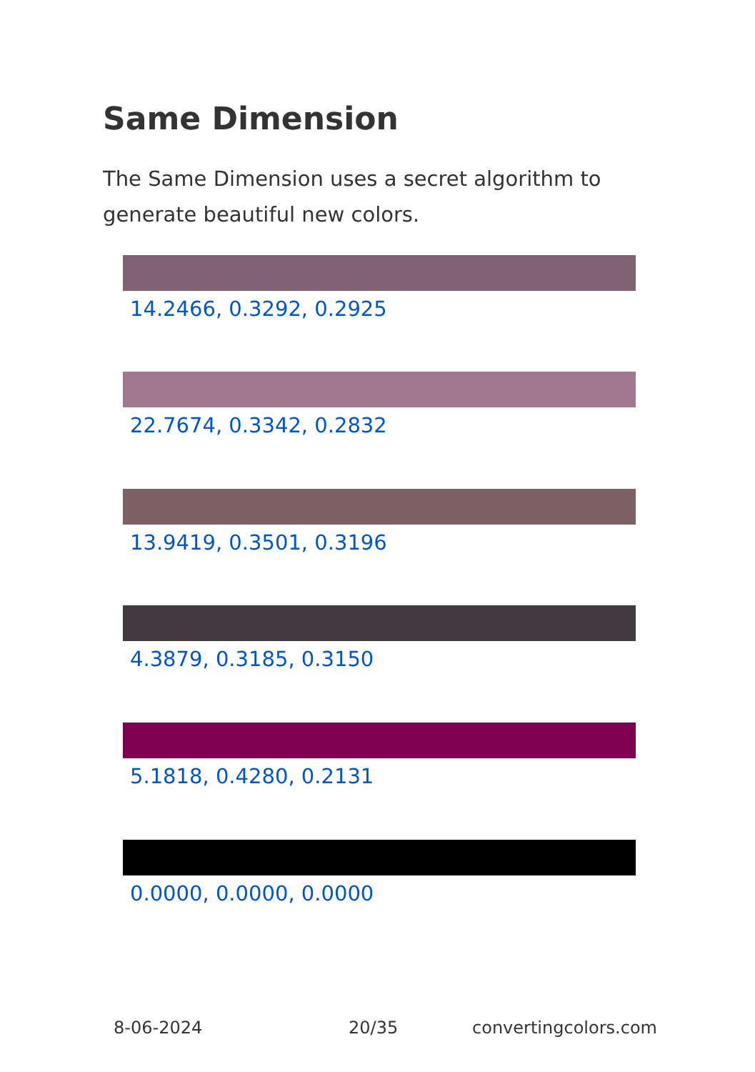Same Dimension
The Same Dimension uses a secret algorithm to generate beautiful new colors.
14.2466, 0.3292, 0.2925
22.7674, 0.3342, 0.2832
13.9419, 0.3501, 0.3196
4.3879, 0.3185, 0.3150
5.1818, 0.4280, 0.2131
0.0000, 0.0000, 0.0000
8-06-2024 20/35 convertingcolors.com